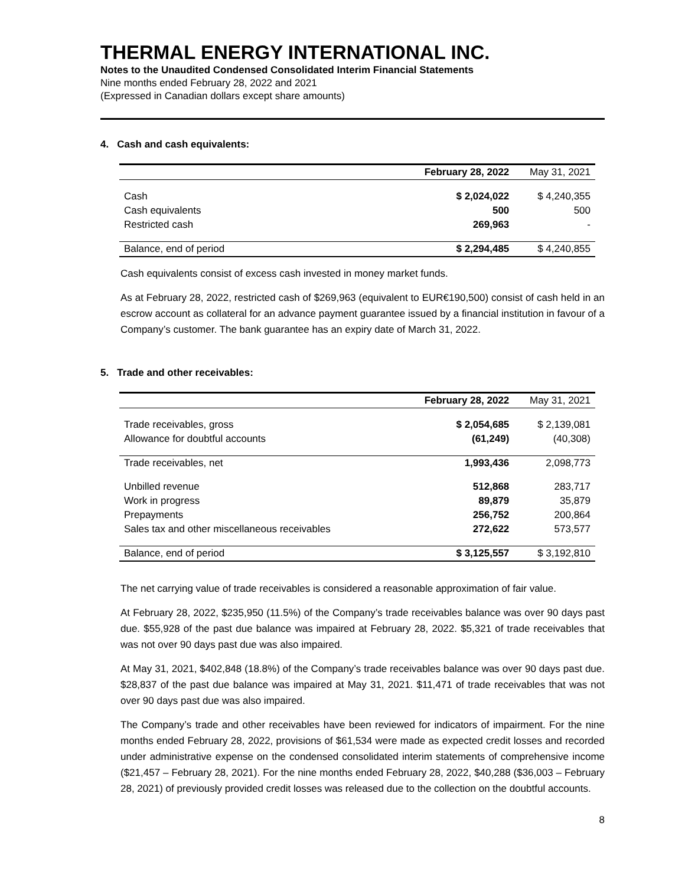THERMAL ENERGY INTERNATIONAL INC.
Notes to the Unaudited Condensed Consolidated Interim Financial Statements
Nine months ended February 28, 2022 and 2021
(Expressed in Canadian dollars except share amounts)
4. Cash and cash equivalents:
| | February 28, 2022 | May 31, 2021 |
| --- | --- | --- |
| Cash | $ 2,024,022 | $ 4,240,355 |
| Cash equivalents | 500 | 500 |
| Restricted cash | 269,963 | - |
| Balance, end of period | $ 2,294,485 | $ 4,240,855 |
Cash equivalents consist of excess cash invested in money market funds.
As at February 28, 2022, restricted cash of $269,963 (equivalent to EUR€190,500) consist of cash held in an escrow account as collateral for an advance payment guarantee issued by a financial institution in favour of a Company’s customer. The bank guarantee has an expiry date of March 31, 2022.
5. Trade and other receivables:
| | February 28, 2022 | May 31, 2021 |
| --- | --- | --- |
| Trade receivables, gross | $ 2,054,685 | $ 2,139,081 |
| Allowance for doubtful accounts | (61,249) | (40,308) |
| Trade receivables, net | 1,993,436 | 2,098,773 |
| Unbilled revenue | 512,868 | 283,717 |
| Work in progress | 89,879 | 35,879 |
| Prepayments | 256,752 | 200,864 |
| Sales tax and other miscellaneous receivables | 272,622 | 573,577 |
| Balance, end of period | $ 3,125,557 | $ 3,192,810 |
The net carrying value of trade receivables is considered a reasonable approximation of fair value.
At February 28, 2022, $235,950 (11.5%) of the Company’s trade receivables balance was over 90 days past due. $55,928 of the past due balance was impaired at February 28, 2022. $5,321 of trade receivables that was not over 90 days past due was also impaired.
At May 31, 2021, $402,848 (18.8%) of the Company’s trade receivables balance was over 90 days past due. $28,837 of the past due balance was impaired at May 31, 2021. $11,471 of trade receivables that was not over 90 days past due was also impaired.
The Company’s trade and other receivables have been reviewed for indicators of impairment. For the nine months ended February 28, 2022, provisions of $61,534 were made as expected credit losses and recorded under administrative expense on the condensed consolidated interim statements of comprehensive income ($21,457 – February 28, 2021). For the nine months ended February 28, 2022, $40,288 ($36,003 – February 28, 2021) of previously provided credit losses was released due to the collection on the doubtful accounts.
8